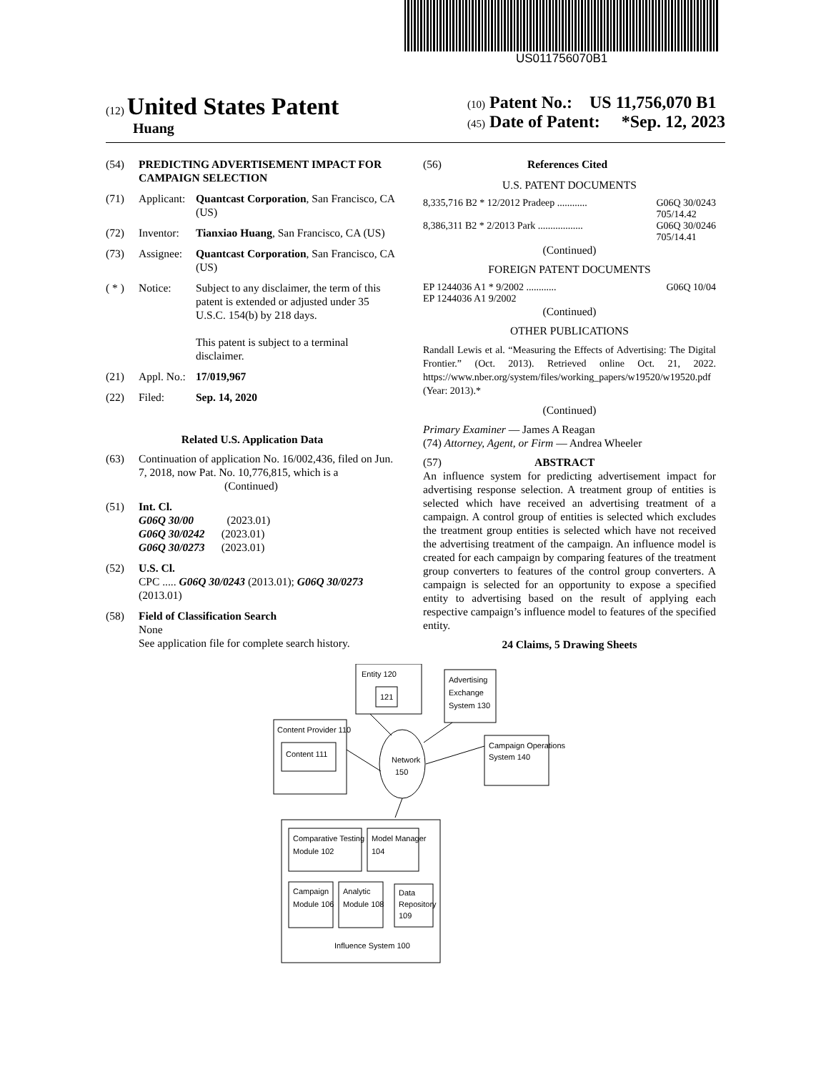US011756070B1
(12) United States Patent
Huang
(10) Patent No.: US 11,756,070 B1
(45) Date of Patent: *Sep. 12, 2023
(54) PREDICTING ADVERTISEMENT IMPACT FOR CAMPAIGN SELECTION
(71) Applicant: Quantcast Corporation, San Francisco, CA (US)
(72) Inventor: Tianxiao Huang, San Francisco, CA (US)
(73) Assignee: Quantcast Corporation, San Francisco, CA (US)
( * ) Notice: Subject to any disclaimer, the term of this patent is extended or adjusted under 35 U.S.C. 154(b) by 218 days.
This patent is subject to a terminal disclaimer.
(21) Appl. No.: 17/019,967
(22) Filed: Sep. 14, 2020
Related U.S. Application Data
(63) Continuation of application No. 16/002,436, filed on Jun. 7, 2018, now Pat. No. 10,776,815, which is a
(Continued)
(51) Int. Cl.
G06Q 30/00 (2023.01)
G06Q 30/0242 (2023.01)
G06Q 30/0273 (2023.01)
(52) U.S. Cl.
CPC ..... G06Q 30/0243 (2013.01); G06Q 30/0273 (2013.01)
(58) Field of Classification Search
None
See application file for complete search history.
(56) References Cited
U.S. PATENT DOCUMENTS
8,335,716 B2 * 12/2012 Pradeep ............ G06Q 30/0243
705/14.42
8,386,311 B2 * 2/2013 Park .................. G06Q 30/0246
705/14.41
(Continued)
FOREIGN PATENT DOCUMENTS
EP 1244036 A1 * 9/2002 ............ G06Q 10/04
EP 1244036 A1 9/2002
(Continued)
OTHER PUBLICATIONS
Randall Lewis et al. “Measuring the Effects of Advertising: The Digital Frontier.” (Oct. 2013). Retrieved online Oct. 21, 2022. https://www.nber.org/system/files/working_papers/w19520/w19520.pdf (Year: 2013).*
(Continued)
Primary Examiner — James A Reagan
(74) Attorney, Agent, or Firm — Andrea Wheeler
(57) ABSTRACT
An influence system for predicting advertisement impact for advertising response selection. A treatment group of entities is selected which have received an advertising treatment of a campaign. A control group of entities is selected which excludes the treatment group entities is selected which have not received the advertising treatment of the campaign. An influence model is created for each campaign by comparing features of the treatment group converters to features of the control group converters. A campaign is selected for an opportunity to expose a specified entity to advertising based on the result of applying each respective campaign’s influence model to features of the specified entity.
24 Claims, 5 Drawing Sheets
Entity 120
121
Advertising
Exchange
System 130
Content Provider 110
Content 111
Campaign Operations
System 140
Network
150
Comparative Testing
Module 102
Model Manager
104
Campaign
Module 106
Analytic
Module 108
Data
Repository
109
Influence System 100